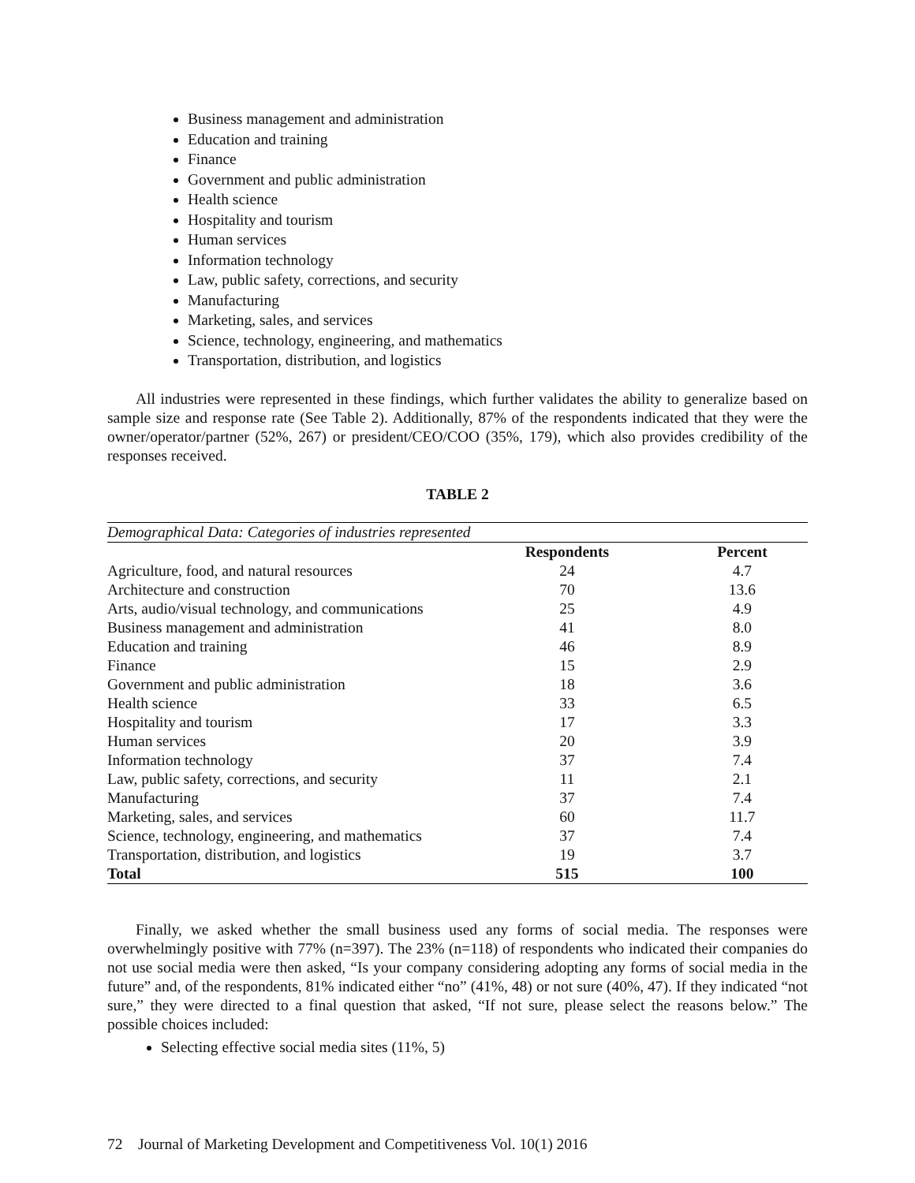Business management and administration
Education and training
Finance
Government and public administration
Health science
Hospitality and tourism
Human services
Information technology
Law, public safety, corrections, and security
Manufacturing
Marketing, sales, and services
Science, technology, engineering, and mathematics
Transportation, distribution, and logistics
All industries were represented in these findings, which further validates the ability to generalize based on sample size and response rate (See Table 2). Additionally, 87% of the respondents indicated that they were the owner/operator/partner (52%, 267) or president/CEO/COO (35%, 179), which also provides credibility of the responses received.
TABLE 2
| Demographical Data: Categories of industries represented | | |
| | Respondents | Percent |
| Agriculture, food, and natural resources | 24 | 4.7 |
| Architecture and construction | 70 | 13.6 |
| Arts, audio/visual technology, and communications | 25 | 4.9 |
| Business management and administration | 41 | 8.0 |
| Education and training | 46 | 8.9 |
| Finance | 15 | 2.9 |
| Government and public administration | 18 | 3.6 |
| Health science | 33 | 6.5 |
| Hospitality and tourism | 17 | 3.3 |
| Human services | 20 | 3.9 |
| Information technology | 37 | 7.4 |
| Law, public safety, corrections, and security | 11 | 2.1 |
| Manufacturing | 37 | 7.4 |
| Marketing, sales, and services | 60 | 11.7 |
| Science, technology, engineering, and mathematics | 37 | 7.4 |
| Transportation, distribution, and logistics | 19 | 3.7 |
| Total | 515 | 100 |
Finally, we asked whether the small business used any forms of social media. The responses were overwhelmingly positive with 77% (n=397). The 23% (n=118) of respondents who indicated their companies do not use social media were then asked, “Is your company considering adopting any forms of social media in the future” and, of the respondents, 81% indicated either “no” (41%, 48) or not sure (40%, 47). If they indicated “not sure,” they were directed to a final question that asked, “If not sure, please select the reasons below.” The possible choices included:
Selecting effective social media sites (11%, 5)
72 Journal of Marketing Development and Competitiveness Vol. 10(1) 2016